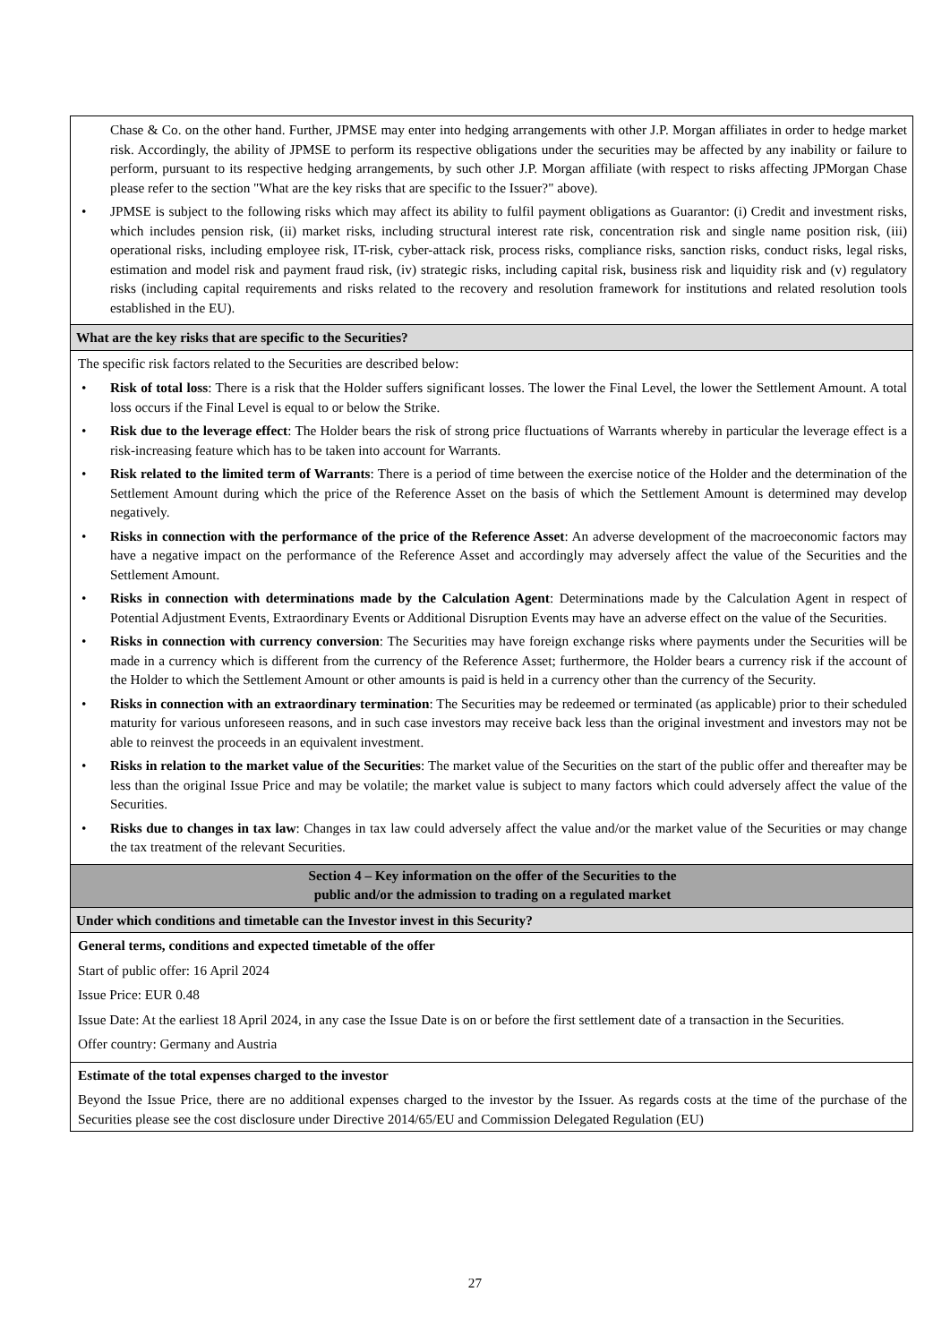| Chase & Co. on the other hand. Further, JPMSE may enter into hedging arrangements with other J.P. Morgan affiliates in order to hedge market risk. Accordingly, the ability of JPMSE to perform its respective obligations under the securities may be affected by any inability or failure to perform, pursuant to its respective hedging arrangements, by such other J.P. Morgan affiliate (with respect to risks affecting JPMorgan Chase please refer to the section "What are the key risks that are specific to the Issuer?" above). JPMSE is subject to the following risks which may affect its ability to fulfil payment obligations as Guarantor: (i) Credit and investment risks, which includes pension risk, (ii) market risks, including structural interest rate risk, concentration risk and single name position risk, (iii) operational risks, including employee risk, IT-risk, cyber-attack risk, process risks, compliance risks, sanction risks, conduct risks, legal risks, estimation and model risk and payment fraud risk, (iv) strategic risks, including capital risk, business risk and liquidity risk and (v) regulatory risks (including capital requirements and risks related to the recovery and resolution framework for institutions and related resolution tools established in the EU). |
| What are the key risks that are specific to the Securities? |
| The specific risk factors related to the Securities are described below: Risk of total loss : There is a risk that the Holder suffers significant losses. The lower the Final Level, the lower the Settlement Amount. A total loss occurs if the Final Level is equal to or below the Strike. Risk due to the leverage effect : The Holder bears the risk of strong price fluctuations of Warrants whereby in particular the leverage effect is a risk-increasing feature which has to be taken into account for Warrants. Risk related to the limited term of Warrants : There is a period of time between the exercise notice of the Holder and the determination of the Settlement Amount during which the price of the Reference Asset on the basis of which the Settlement Amount is determined may develop negatively. Risks in connection with the performance of the price of the Reference Asset : An adverse development of the macroeconomic factors may have a negative impact on the performance of the Reference Asset and accordingly may adversely affect the value of the Securities and the Settlement Amount. Risks in connection with determinations made by the Calculation Agent : Determinations made by the Calculation Agent in respect of Potential Adjustment Events, Extraordinary Events or Additional Disruption Events may have an adverse effect on the value of the Securities. Risks in connection with currency conversion : The Securities may have foreign exchange risks where payments under the Securities will be made in a currency which is different from the currency of the Reference Asset; furthermore, the Holder bears a currency risk if the account of the Holder to which the Settlement Amount or other amounts is paid is held in a currency other than the currency of the Security. Risks in connection with an extraordinary termination : The Securities may be redeemed or terminated (as applicable) prior to their scheduled maturity for various unforeseen reasons, and in such case investors may receive back less than the original investment and investors may not be able to reinvest the proceeds in an equivalent investment. Risks in relation to the market value of the Securities : The market value of the Securities on the start of the public offer and thereafter may be less than the original Issue Price and may be volatile; the market value is subject to many factors which could adversely affect the value of the Securities. Risks due to changes in tax law : Changes in tax law could adversely affect the value and/or the market value of the Securities or may change the tax treatment of the relevant Securities. |
| Section 4 – Key information on the offer of the Securities to the public and/or the admission to trading on a regulated market |
| Under which conditions and timetable can the Investor invest in this Security? |
| General terms, conditions and expected timetable of the offer Start of public offer: 16 April 2024 Issue Price: EUR 0.48 Issue Date: At the earliest 18 April 2024, in any case the Issue Date is on or before the first settlement date of a transaction in the Securities. Offer country: Germany and Austria |
| Estimate of the total expenses charged to the investor Beyond the Issue Price, there are no additional expenses charged to the investor by the Issuer. As regards costs at the time of the purchase of the Securities please see the cost disclosure under Directive 2014/65/EU and Commission Delegated Regulation (EU) |
27